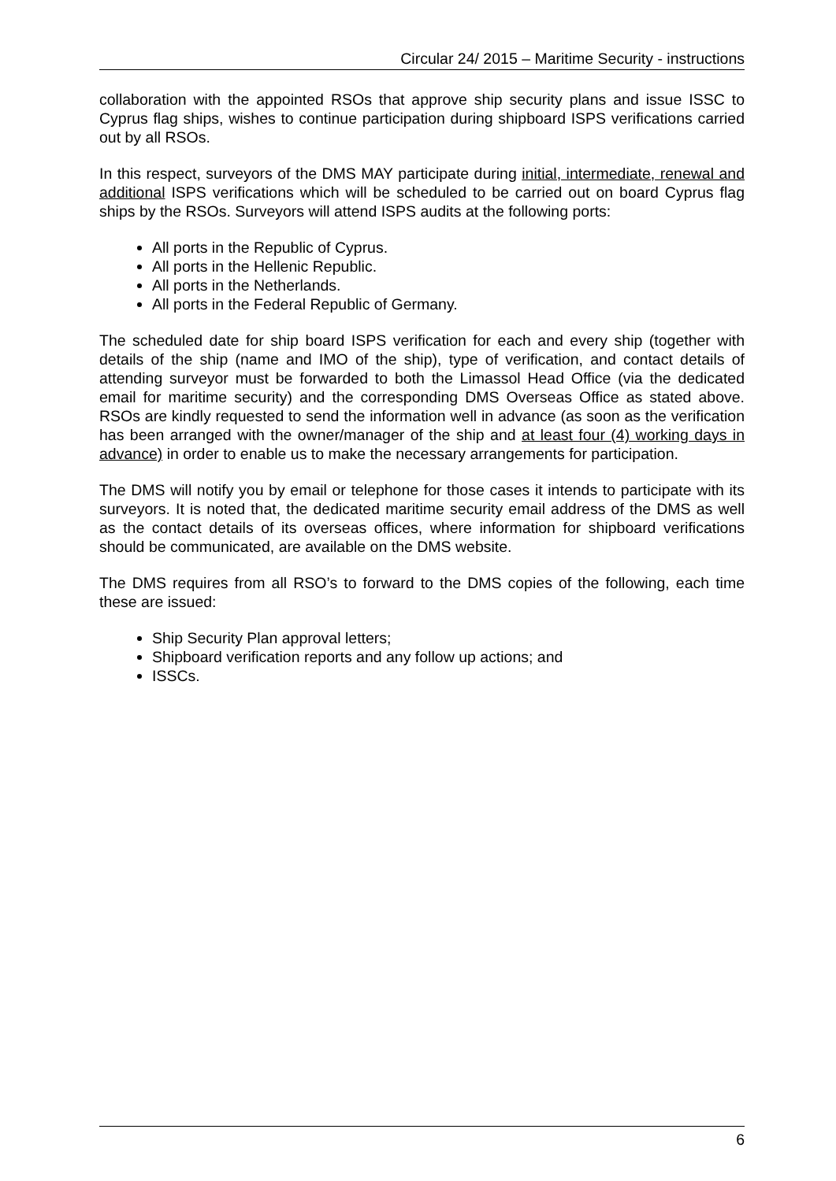Circular 24/ 2015 – Maritime Security - instructions
collaboration with the appointed RSOs that approve ship security plans and issue ISSC to Cyprus flag ships, wishes to continue participation during shipboard ISPS verifications carried out by all RSOs.
In this respect, surveyors of the DMS MAY participate during initial, intermediate, renewal and additional ISPS verifications which will be scheduled to be carried out on board Cyprus flag ships by the RSOs. Surveyors will attend ISPS audits at the following ports:
All ports in the Republic of Cyprus.
All ports in the Hellenic Republic.
All ports in the Netherlands.
All ports in the Federal Republic of Germany.
The scheduled date for ship board ISPS verification for each and every ship (together with details of the ship (name and IMO of the ship), type of verification, and contact details of attending surveyor must be forwarded to both the Limassol Head Office (via the dedicated email for maritime security) and the corresponding DMS Overseas Office as stated above. RSOs are kindly requested to send the information well in advance (as soon as the verification has been arranged with the owner/manager of the ship and at least four (4) working days in advance) in order to enable us to make the necessary arrangements for participation.
The DMS will notify you by email or telephone for those cases it intends to participate with its surveyors. It is noted that, the dedicated maritime security email address of the DMS as well as the contact details of its overseas offices, where information for shipboard verifications should be communicated, are available on the DMS website.
The DMS requires from all RSO’s to forward to the DMS copies of the following, each time these are issued:
Ship Security Plan approval letters;
Shipboard verification reports and any follow up actions; and
ISSCs.
6